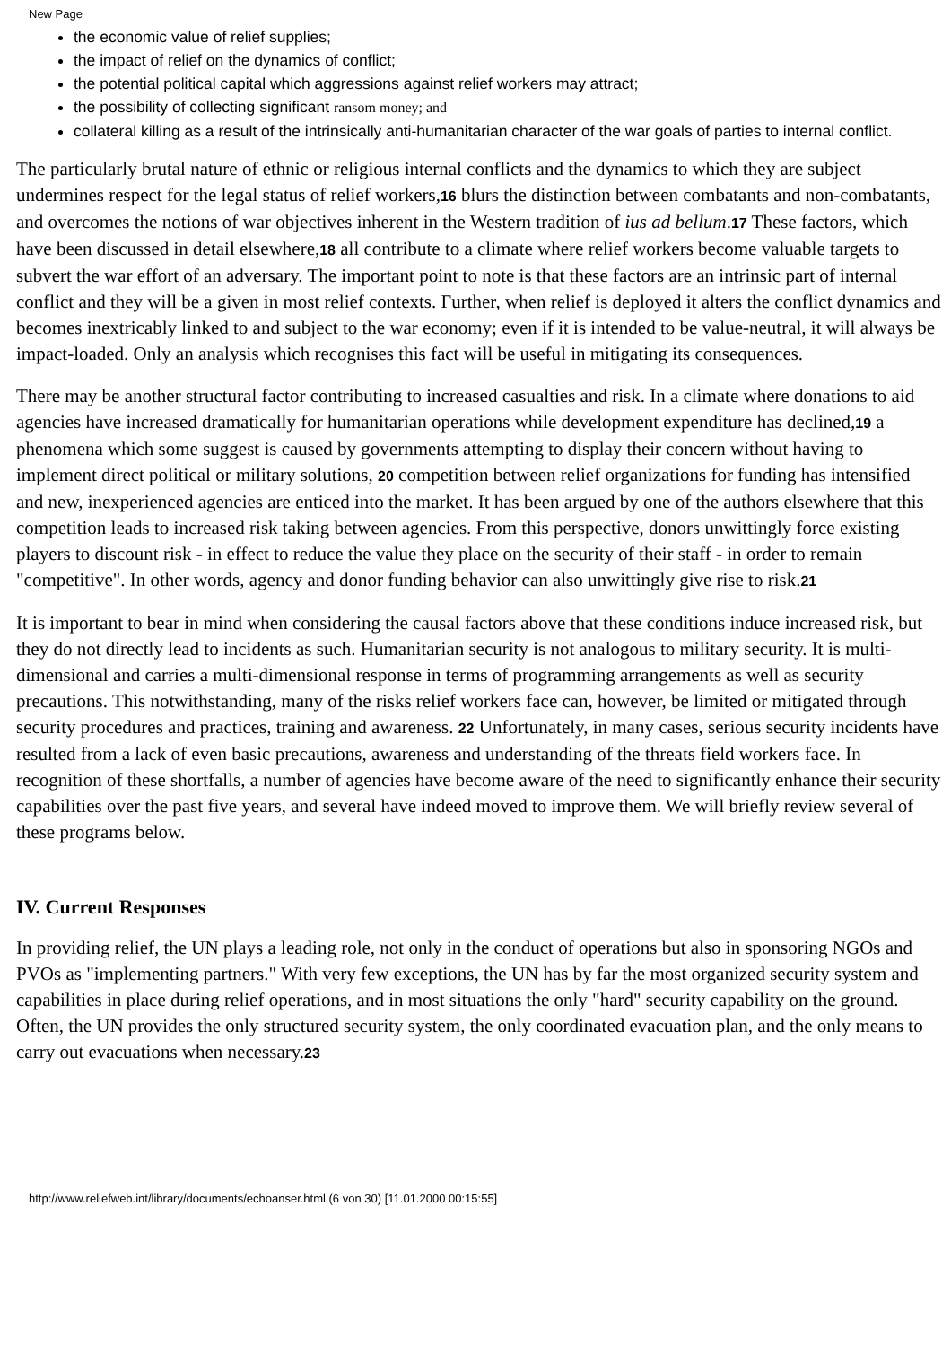New Page
the economic value of relief supplies;
the impact of relief on the dynamics of conflict;
the potential political capital which aggressions against relief workers may attract;
the possibility of collecting significant ransom money; and
collateral killing as a result of the intrinsically anti-humanitarian character of the war goals of parties to internal conflict.
The particularly brutal nature of ethnic or religious internal conflicts and the dynamics to which they are subject undermines respect for the legal status of relief workers,16 blurs the distinction between combatants and non-combatants, and overcomes the notions of war objectives inherent in the Western tradition of ius ad bellum.17 These factors, which have been discussed in detail elsewhere,18 all contribute to a climate where relief workers become valuable targets to subvert the war effort of an adversary. The important point to note is that these factors are an intrinsic part of internal conflict and they will be a given in most relief contexts. Further, when relief is deployed it alters the conflict dynamics and becomes inextricably linked to and subject to the war economy; even if it is intended to be value-neutral, it will always be impact-loaded. Only an analysis which recognises this fact will be useful in mitigating its consequences.
There may be another structural factor contributing to increased casualties and risk. In a climate where donations to aid agencies have increased dramatically for humanitarian operations while development expenditure has declined,19 a phenomena which some suggest is caused by governments attempting to display their concern without having to implement direct political or military solutions, 20 competition between relief organizations for funding has intensified and new, inexperienced agencies are enticed into the market. It has been argued by one of the authors elsewhere that this competition leads to increased risk taking between agencies. From this perspective, donors unwittingly force existing players to discount risk - in effect to reduce the value they place on the security of their staff - in order to remain "competitive". In other words, agency and donor funding behavior can also unwittingly give rise to risk.21
It is important to bear in mind when considering the causal factors above that these conditions induce increased risk, but they do not directly lead to incidents as such. Humanitarian security is not analogous to military security. It is multi-dimensional and carries a multi-dimensional response in terms of programming arrangements as well as security precautions. This notwithstanding, many of the risks relief workers face can, however, be limited or mitigated through security procedures and practices, training and awareness. 22 Unfortunately, in many cases, serious security incidents have resulted from a lack of even basic precautions, awareness and understanding of the threats field workers face. In recognition of these shortfalls, a number of agencies have become aware of the need to significantly enhance their security capabilities over the past five years, and several have indeed moved to improve them. We will briefly review several of these programs below.
IV. Current Responses
In providing relief, the UN plays a leading role, not only in the conduct of operations but also in sponsoring NGOs and PVOs as "implementing partners." With very few exceptions, the UN has by far the most organized security system and capabilities in place during relief operations, and in most situations the only "hard" security capability on the ground. Often, the UN provides the only structured security system, the only coordinated evacuation plan, and the only means to carry out evacuations when necessary.23
http://www.reliefweb.int/library/documents/echoanser.html (6 von 30) [11.01.2000 00:15:55]